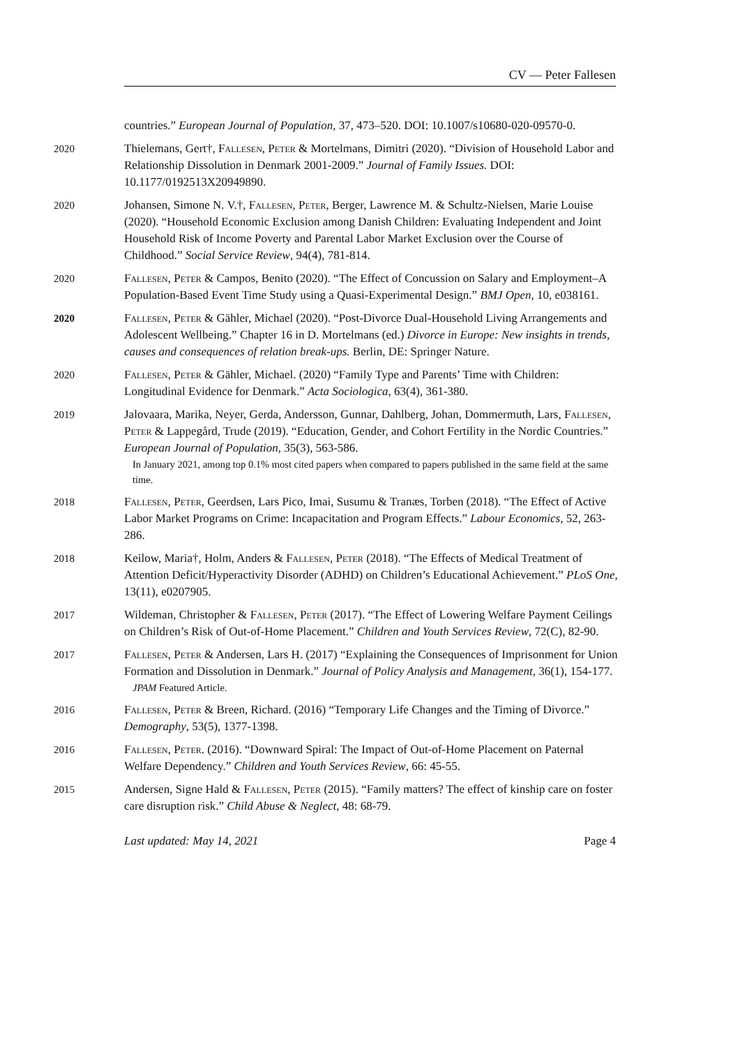CV — Peter Fallesen
countries.” European Journal of Population, 37, 473–520. DOI: 10.1007/s10680-020-09570-0.
2020 Thielemans, Gert†, Fallesen, Peter & Mortelmans, Dimitri (2020). “Division of Household Labor and Relationship Dissolution in Denmark 2001-2009.” Journal of Family Issues. DOI: 10.1177/0192513X20949890.
2020 Johansen, Simone N. V.†, Fallesen, Peter, Berger, Lawrence M. & Schultz-Nielsen, Marie Louise (2020). “Household Economic Exclusion among Danish Children: Evaluating Independent and Joint Household Risk of Income Poverty and Parental Labor Market Exclusion over the Course of Childhood.” Social Service Review, 94(4), 781-814.
2020 Fallesen, Peter & Campos, Benito (2020). “The Effect of Concussion on Salary and Employment–A Population-Based Event Time Study using a Quasi-Experimental Design.” BMJ Open, 10, e038161.
2020 Fallesen, Peter & Gähler, Michael (2020). “Post-Divorce Dual-Household Living Arrangements and Adolescent Wellbeing.” Chapter 16 in D. Mortelmans (ed.) Divorce in Europe: New insights in trends, causes and consequences of relation break-ups. Berlin, DE: Springer Nature.
2020 Fallesen, Peter & Gähler, Michael. (2020) “Family Type and Parents’ Time with Children: Longitudinal Evidence for Denmark.” Acta Sociologica, 63(4), 361-380.
2019 Jalovaara, Marika, Neyer, Gerda, Andersson, Gunnar, Dahlberg, Johan, Dommermuth, Lars, Fallesen, Peter & Lappegård, Trude (2019). “Education, Gender, and Cohort Fertility in the Nordic Countries.” European Journal of Population, 35(3), 563-586.
In January 2021, among top 0.1% most cited papers when compared to papers published in the same field at the same time.
2018 Fallesen, Peter, Geerdsen, Lars Pico, Imai, Susumu & Tranæs, Torben (2018). “The Effect of Active Labor Market Programs on Crime: Incapacitation and Program Effects.” Labour Economics, 52, 263-286.
2018 Keilow, Maria†, Holm, Anders & Fallesen, Peter (2018). “The Effects of Medical Treatment of Attention Deficit/Hyperactivity Disorder (ADHD) on Children’s Educational Achievement.” PLoS One, 13(11), e0207905.
2017 Wildeman, Christopher & Fallesen, Peter (2017). “The Effect of Lowering Welfare Payment Ceilings on Children’s Risk of Out-of-Home Placement.” Children and Youth Services Review, 72(C), 82-90.
2017 Fallesen, Peter & Andersen, Lars H. (2017) “Explaining the Consequences of Imprisonment for Union Formation and Dissolution in Denmark.” Journal of Policy Analysis and Management, 36(1), 154-177.
JPAM Featured Article.
2016 Fallesen, Peter & Breen, Richard. (2016) “Temporary Life Changes and the Timing of Divorce.” Demography, 53(5), 1377-1398.
2016 Fallesen, Peter. (2016). “Downward Spiral: The Impact of Out-of-Home Placement on Paternal Welfare Dependency.” Children and Youth Services Review, 66: 45-55.
2015 Andersen, Signe Hald & Fallesen, Peter (2015). “Family matters? The effect of kinship care on foster care disruption risk.” Child Abuse & Neglect, 48: 68-79.
Last updated: May 14, 2021 Page 4